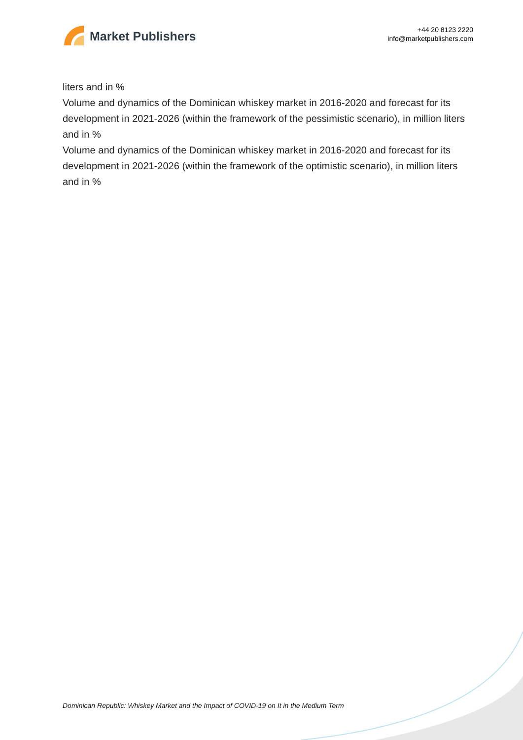Market Publishers
+44 20 8123 2220
info@marketpublishers.com
liters and in %
Volume and dynamics of the Dominican whiskey market in 2016-2020 and forecast for its development in 2021-2026 (within the framework of the pessimistic scenario), in million liters and in %
Volume and dynamics of the Dominican whiskey market in 2016-2020 and forecast for its development in 2021-2026 (within the framework of the optimistic scenario), in million liters and in %
Dominican Republic: Whiskey Market and the Impact of COVID-19 on It in the Medium Term